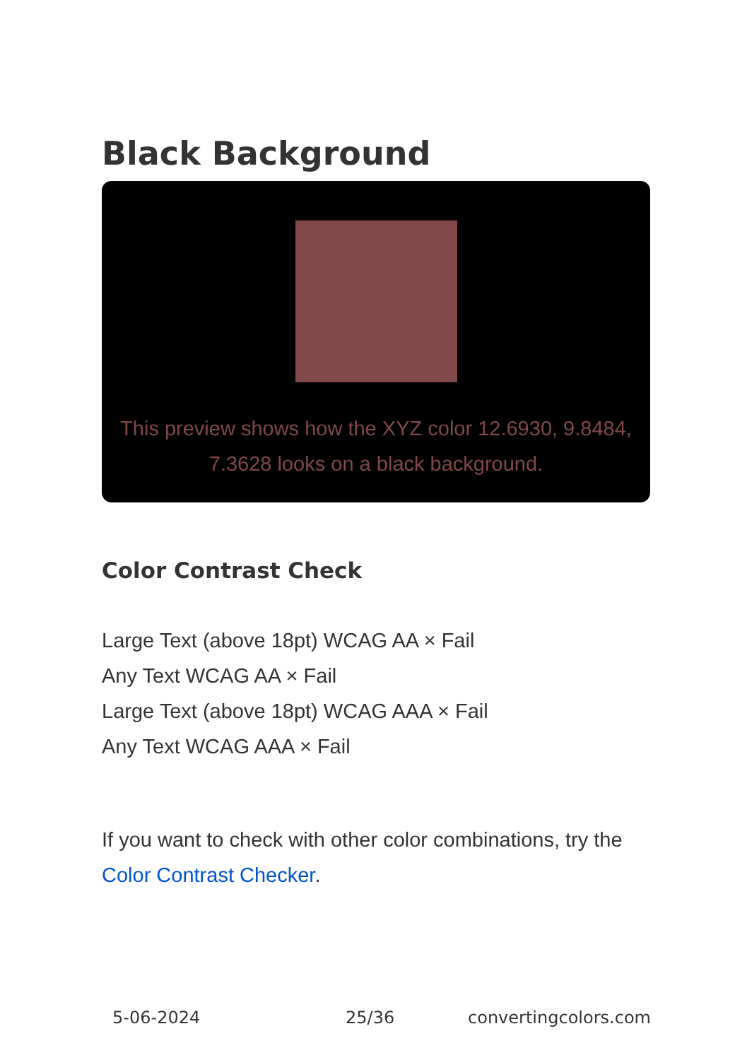Black Background
This preview shows how the XYZ color 12.6930, 9.8484, 7.3628 looks on a black background.
Color Contrast Check
Large Text (above 18pt) WCAG AA × Fail
Any Text WCAG AA × Fail
Large Text (above 18pt) WCAG AAA × Fail
Any Text WCAG AAA × Fail
If you want to check with other color combinations, try the Color Contrast Checker.
5-06-2024 25/36 convertingcolors.com